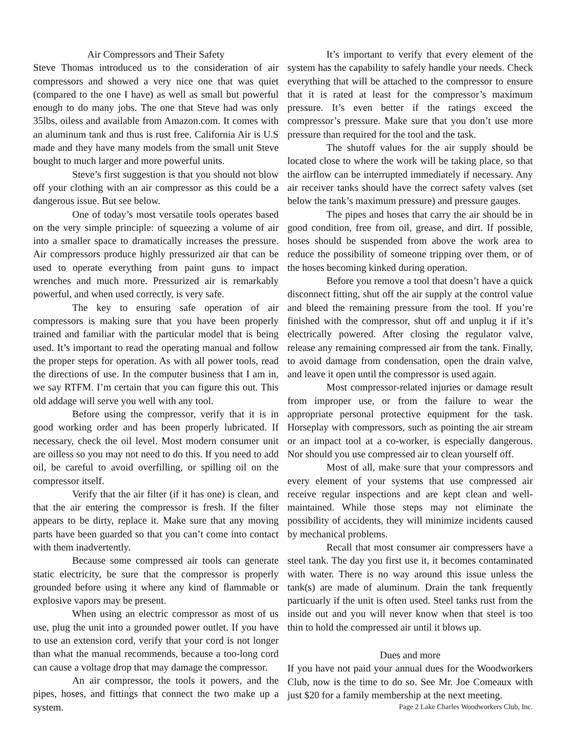Air Compressors and Their Safety
Steve Thomas introduced us to the consideration of air compressors and showed a very nice one that was quiet (compared to the one I have) as well as small but powerful enough to do many jobs. The one that Steve had was only 35lbs, oiless and available from Amazon.com. It comes with an aluminum tank and thus is rust free. California Air is U.S made and they have many models from the small unit Steve bought to much larger and more powerful units.
Steve’s first suggestion is that you should not blow off your clothing with an air compressor as this could be a dangerous issue. But see below.
One of today’s most versatile tools operates based on the very simple principle: of squeezing a volume of air into a smaller space to dramatically increases the pressure. Air compressors produce highly pressurized air that can be used to operate everything from paint guns to impact wrenches and much more. Pressurized air is remarkably powerful, and when used correctly, is very safe.
The key to ensuring safe operation of air compressors is making sure that you have been properly trained and familiar with the particular model that is being used. It’s important to read the operating manual and follow the proper steps for operation. As with all power tools, read the directions of use. In the computer business that I am in, we say RTFM. I’m certain that you can figure this out. This old addage will serve you well with any tool.
Before using the compressor, verify that it is in good working order and has been properly lubricated. If necessary, check the oil level. Most modern consumer unit are oilless so you may not need to do this. If you need to add oil, be careful to avoid overfilling, or spilling oil on the compressor itself.
Verify that the air filter (if it has one) is clean, and that the air entering the compressor is fresh. If the filter appears to be dirty, replace it. Make sure that any moving parts have been guarded so that you can’t come into contact with them inadvertently.
Because some compressed air tools can generate static electricity, be sure that the compressor is properly grounded before using it where any kind of flammable or explosive vapors may be present.
When using an electric compressor as most of us use, plug the unit into a grounded power outlet. If you have to use an extension cord, verify that your cord is not longer than what the manual recommends, because a too-long cord can cause a voltage drop that may damage the compressor.
An air compressor, the tools it powers, and the pipes, hoses, and fittings that connect the two make up a system.
It’s important to verify that every element of the system has the capability to safely handle your needs. Check everything that will be attached to the compressor to ensure that it is rated at least for the compressor’s maximum pressure. It’s even better if the ratings exceed the compressor’s pressure. Make sure that you don’t use more pressure than required for the tool and the task.
The shutoff values for the air supply should be located close to where the work will be taking place, so that the airflow can be interrupted immediately if necessary. Any air receiver tanks should have the correct safety valves (set below the tank’s maximum pressure) and pressure gauges.
The pipes and hoses that carry the air should be in good condition, free from oil, grease, and dirt. If possible, hoses should be suspended from above the work area to reduce the possibility of someone tripping over them, or of the hoses becoming kinked during operation.
Before you remove a tool that doesn’t have a quick disconnect fitting, shut off the air supply at the control value and bleed the remaining pressure from the tool. If you’re finished with the compressor, shut off and unplug it if it’s electrically powered. After closing the regulator valve, release any remaining compressed air from the tank. Finally, to avoid damage from condensation, open the drain valve, and leave it open until the compressor is used again.
Most compressor-related injuries or damage result from improper use, or from the failure to wear the appropriate personal protective equipment for the task. Horseplay with compressors, such as pointing the air stream or an impact tool at a co-worker, is especially dangerous. Nor should you use compressed air to clean yourself off.
Most of all, make sure that your compressors and every element of your systems that use compressed air receive regular inspections and are kept clean and well-maintained. While those steps may not eliminate the possibility of accidents, they will minimize incidents caused by mechanical problems.
Recall that most consumer air compressers have a steel tank. The day you first use it, it becomes contaminated with water. There is no way around this issue unless the tank(s) are made of aluminum. Drain the tank frequently particuarly if the unit is often used. Steel tanks rust from the inside out and you will never know when that steel is too thin to hold the compressed air until it blows up.
Dues and more
If you have not paid your annual dues for the Woodworkers Club, now is the time to do so. See Mr. Joe Comeaux with just $20 for a family membership at the next meeting.
Page 2 Lake Charles Woodworkers Club, Inc.